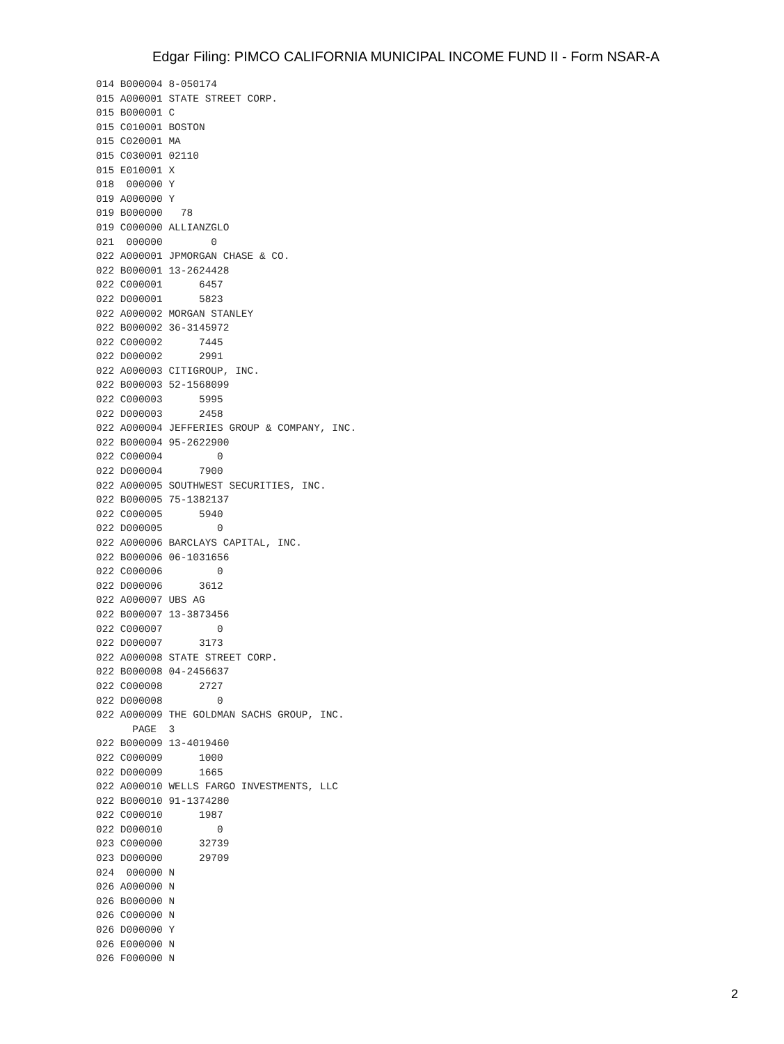Edgar Filing: PIMCO CALIFORNIA MUNICIPAL INCOME FUND II - Form NSAR-A
014 B000004 8-050174
015 A000001 STATE STREET CORP.
015 B000001 C
015 C010001 BOSTON
015 C020001 MA
015 C030001 02110
015 E010001 X
018  000000 Y
019 A000000 Y
019 B000000   78
019 C000000 ALLIANZGLO
021  000000        0
022 A000001 JPMORGAN CHASE & CO.
022 B000001 13-2624428
022 C000001      6457
022 D000001      5823
022 A000002 MORGAN STANLEY
022 B000002 36-3145972
022 C000002      7445
022 D000002      2991
022 A000003 CITIGROUP, INC.
022 B000003 52-1568099
022 C000003      5995
022 D000003      2458
022 A000004 JEFFERIES GROUP & COMPANY, INC.
022 B000004 95-2622900
022 C000004         0
022 D000004      7900
022 A000005 SOUTHWEST SECURITIES, INC.
022 B000005 75-1382137
022 C000005      5940
022 D000005         0
022 A000006 BARCLAYS CAPITAL, INC.
022 B000006 06-1031656
022 C000006         0
022 D000006      3612
022 A000007 UBS AG
022 B000007 13-3873456
022 C000007         0
022 D000007      3173
022 A000008 STATE STREET CORP.
022 B000008 04-2456637
022 C000008      2727
022 D000008         0
022 A000009 THE GOLDMAN SACHS GROUP, INC.
      PAGE  3
022 B000009 13-4019460
022 C000009      1000
022 D000009      1665
022 A000010 WELLS FARGO INVESTMENTS, LLC
022 B000010 91-1374280
022 C000010      1987
022 D000010         0
023 C000000      32739
023 D000000      29709
024  000000 N
026 A000000 N
026 B000000 N
026 C000000 N
026 D000000 Y
026 E000000 N
026 F000000 N
2